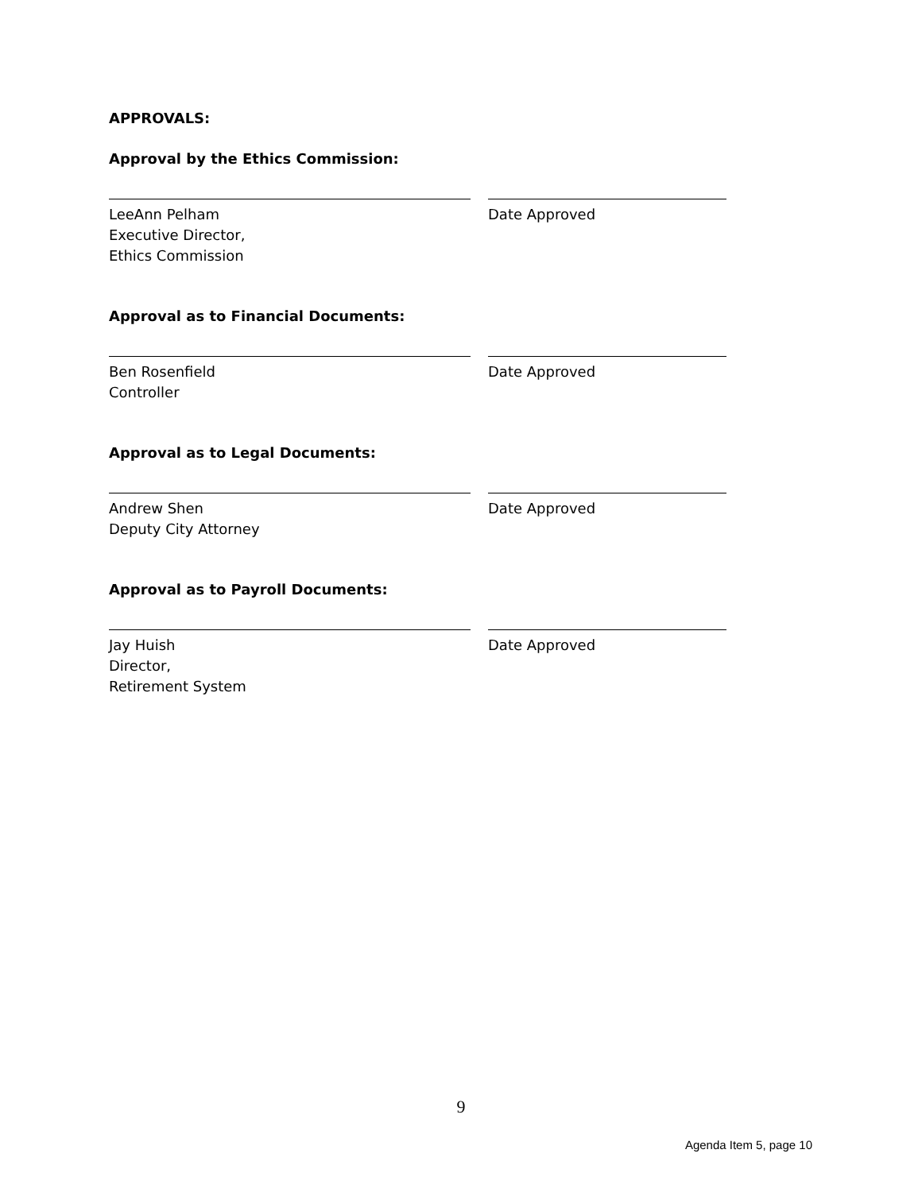APPROVALS:
Approval by the Ethics Commission:
LeeAnn Pelham
Executive Director,
Ethics Commission
Date Approved
Approval as to Financial Documents:
Ben Rosenfield
Controller
Date Approved
Approval as to Legal Documents:
Andrew Shen
Deputy City Attorney
Date Approved
Approval as to Payroll Documents:
Jay Huish
Director,
Retirement System
Date Approved
9
Agenda Item 5, page 10